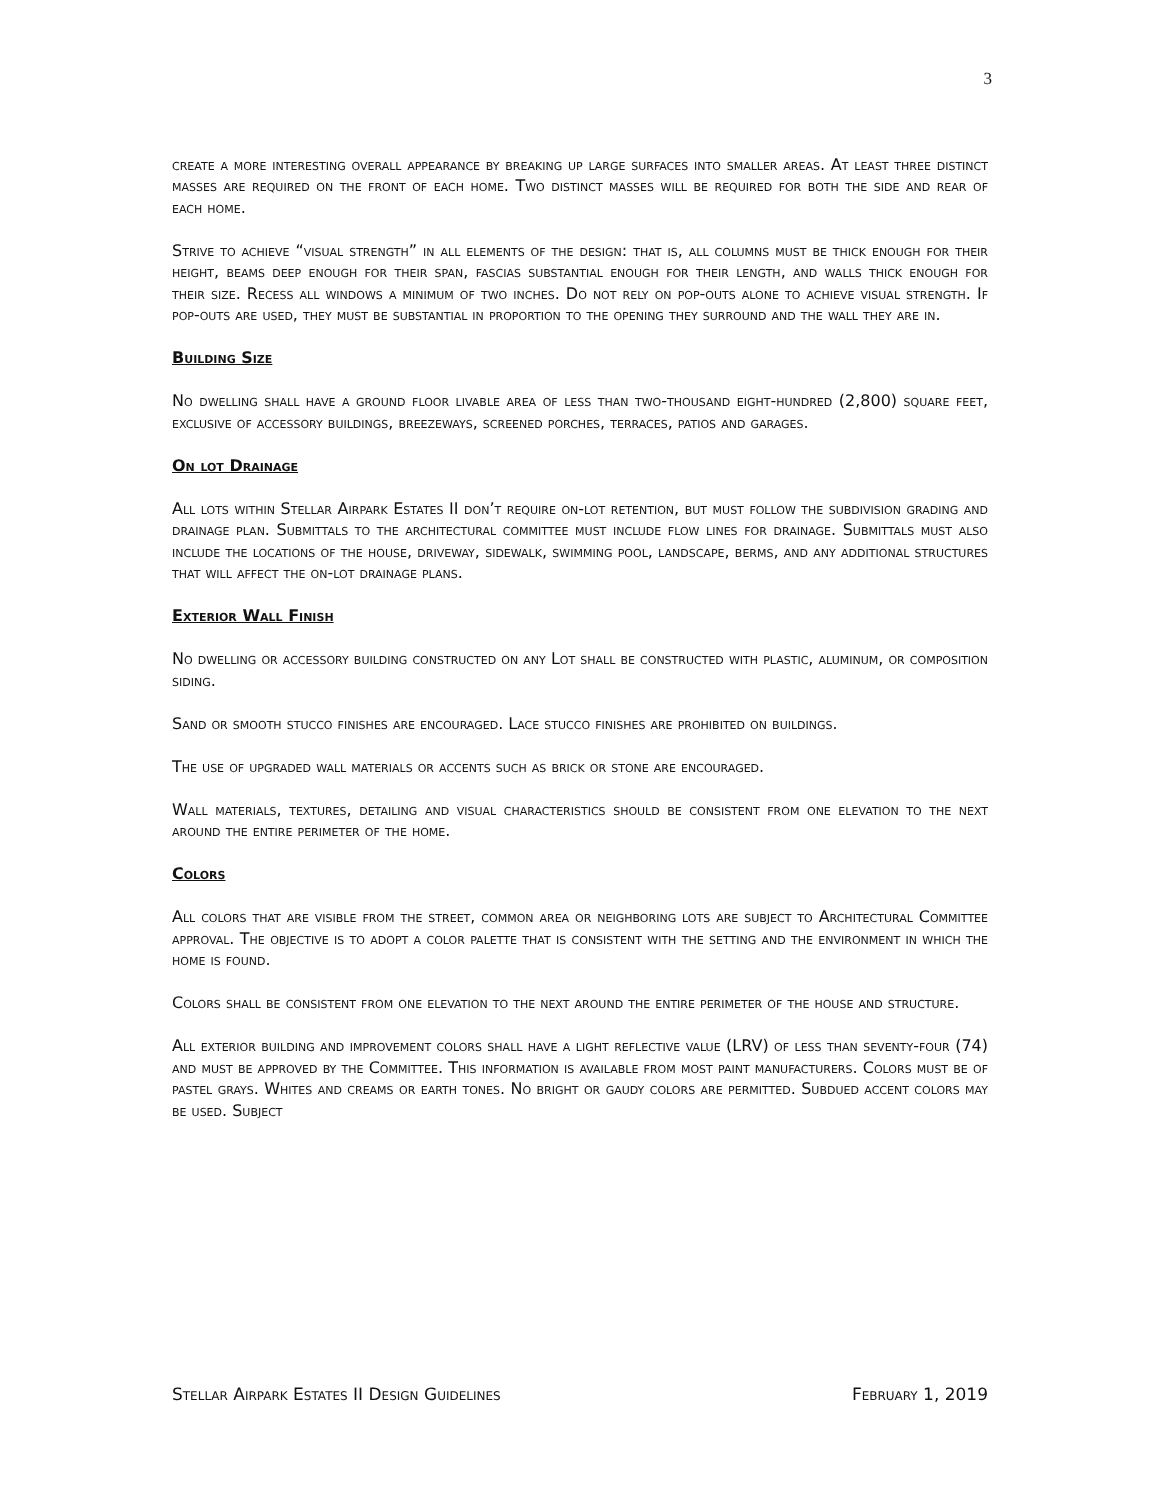3
create a more interesting overall appearance by breaking up large surfaces into smaller areas. At least three distinct masses are required on the front of each home. Two distinct masses will be required for both the side and rear of each home.
Strive to achieve “visual strength” in all elements of the design: that is, all columns must be thick enough for their height, beams deep enough for their span, fascias substantial enough for their length, and walls thick enough for their size. Recess all windows a minimum of two inches. Do not rely on pop-outs alone to achieve visual strength. If pop-outs are used, they must be substantial in proportion to the opening they surround and the wall they are in.
Building Size
No dwelling shall have a ground floor livable area of less than two-thousand eight-hundred (2,800) square feet, exclusive of accessory buildings, breezeways, screened porches, terraces, patios and garages.
On lot Drainage
All lots within Stellar Airpark Estates II don’t require on-lot retention, but must follow the subdivision grading and drainage plan. Submittals to the architectural committee must include flow lines for drainage. Submittals must also include the locations of the house, driveway, sidewalk, swimming pool, landscape, berms, and any additional structures that will affect the on-lot drainage plans.
Exterior Wall Finish
No dwelling or accessory building constructed on any Lot shall be constructed with plastic, aluminum, or composition siding.
Sand or smooth stucco finishes are encouraged. Lace stucco finishes are prohibited on buildings.
The use of upgraded wall materials or accents such as brick or stone are encouraged.
Wall materials, textures, detailing and visual characteristics should be consistent from one elevation to the next around the entire perimeter of the home.
Colors
All colors that are visible from the street, common area or neighboring lots are subject to Architectural Committee approval. The objective is to adopt a color palette that is consistent with the setting and the environment in which the home is found.
Colors shall be consistent from one elevation to the next around the entire perimeter of the house and structure.
All exterior building and improvement colors shall have a light reflective value (LRV) of less than seventy-four (74) and must be approved by the Committee. This information is available from most paint manufacturers. Colors must be of pastel grays. Whites and creams or earth tones. No bright or gaudy colors are permitted. Subdued accent colors may be used. Subject
Stellar Airpark Estates II Design Guidelines February 1, 2019